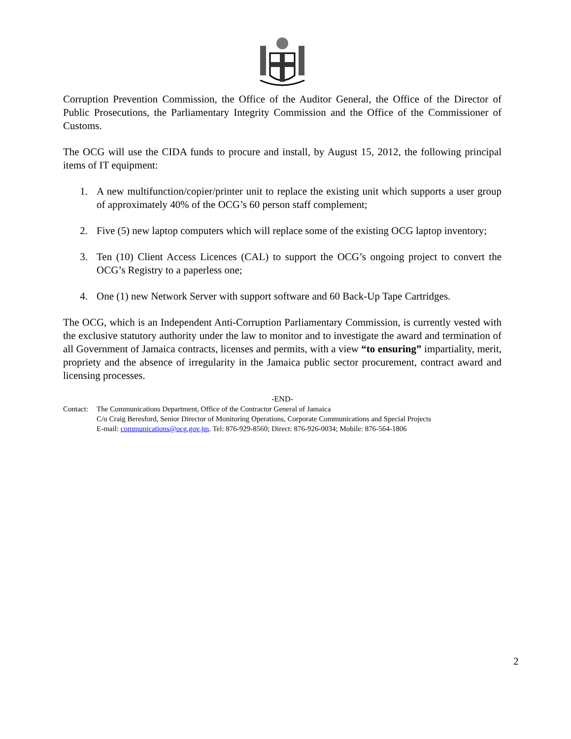Corruption Prevention Commission, the Office of the Auditor General, the Office of the Director of Public Prosecutions, the Parliamentary Integrity Commission and the Office of the Commissioner of Customs.
The OCG will use the CIDA funds to procure and install, by August 15, 2012, the following principal items of IT equipment:
1. A new multifunction/copier/printer unit to replace the existing unit which supports a user group of approximately 40% of the OCG’s 60 person staff complement;
2. Five (5) new laptop computers which will replace some of the existing OCG laptop inventory;
3. Ten (10) Client Access Licences (CAL) to support the OCG’s ongoing project to convert the OCG’s Registry to a paperless one;
4. One (1) new Network Server with support software and 60 Back-Up Tape Cartridges.
The OCG, which is an Independent Anti-Corruption Parliamentary Commission, is currently vested with the exclusive statutory authority under the law to monitor and to investigate the award and termination of all Government of Jamaica contracts, licenses and permits, with a view “to ensuring” impartiality, merit, propriety and the absence of irregularity in the Jamaica public sector procurement, contract award and licensing processes.
-END-
| Contact: | The Communications Department, Office of the Contractor General of Jamaica C/o Craig Beresford, Senior Director of Monitoring Operations, Corporate Communications and Special Projects E-mail: communications@ocg.gov.jm . Tel: 876-929-8560; Direct: 876-926-0034; Mobile: 876-564-1806 |
2